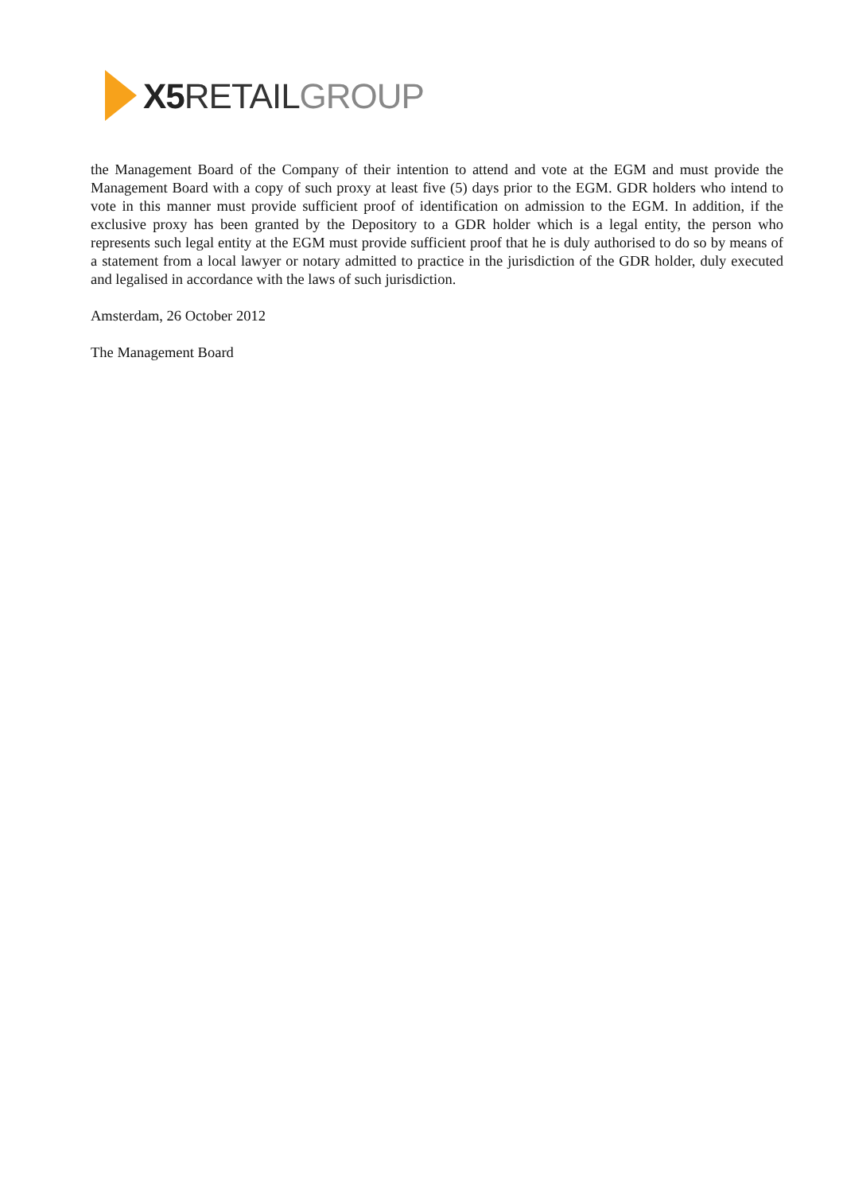X5 RETAIL GROUP
the Management Board of the Company of their intention to attend and vote at the EGM and must provide the Management Board with a copy of such proxy at least five (5) days prior to the EGM. GDR holders who intend to vote in this manner must provide sufficient proof of identification on admission to the EGM. In addition, if the exclusive proxy has been granted by the Depository to a GDR holder which is a legal entity, the person who represents such legal entity at the EGM must provide sufficient proof that he is duly authorised to do so by means of a statement from a local lawyer or notary admitted to practice in the jurisdiction of the GDR holder, duly executed and legalised in accordance with the laws of such jurisdiction.
Amsterdam, 26 October 2012
The Management Board